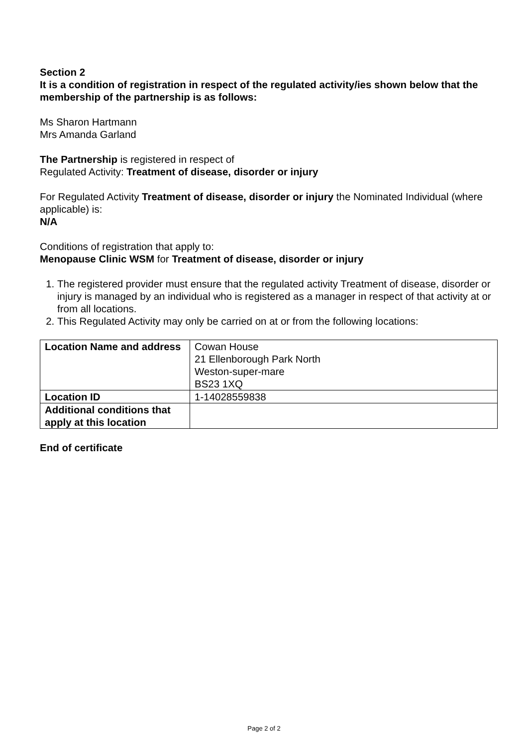Section 2
It is a condition of registration in respect of the regulated activity/ies shown below that the membership of the partnership is as follows:
Ms Sharon Hartmann
Mrs Amanda Garland
The Partnership is registered in respect of
Regulated Activity: Treatment of disease, disorder or injury
For Regulated Activity Treatment of disease, disorder or injury the Nominated Individual (where applicable) is:
N/A
Conditions of registration that apply to:
Menopause Clinic WSM for Treatment of disease, disorder or injury
1. The registered provider must ensure that the regulated activity Treatment of disease, disorder or injury is managed by an individual who is registered as a manager in respect of that activity at or from all locations.
2. This Regulated Activity may only be carried on at or from the following locations:
| Location Name and address | Cowan House 21 Ellenborough Park North Weston-super-mare BS23 1XQ |
| Location ID | 1-14028559838 |
| Additional conditions that apply at this location | |
End of certificate
Page 2 of 2